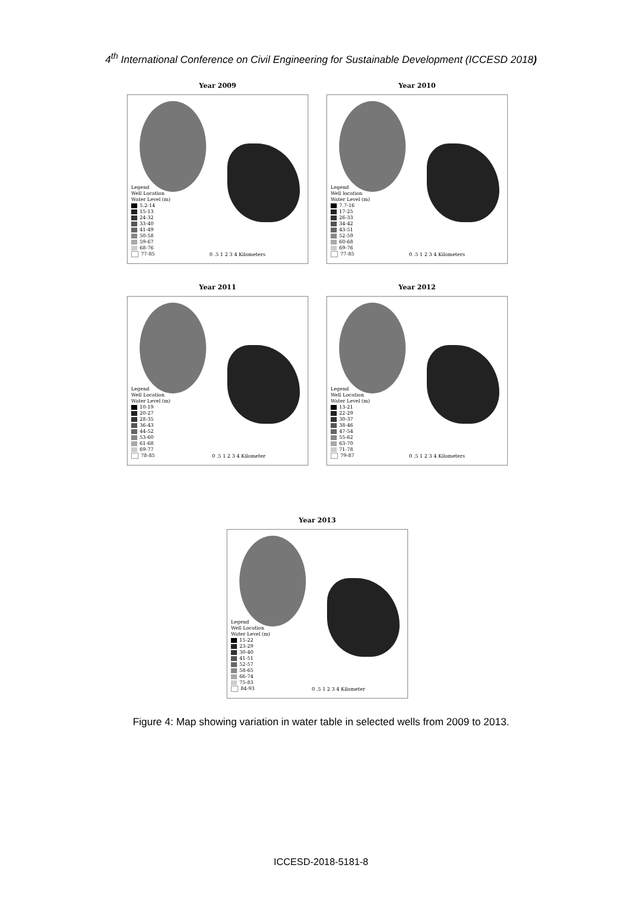4<sup>th</sup> International Conference on Civil Engineering for Sustainable Development (ICCESD 2018)
Year 2009
Legend
Well Location
Water Level (m)
5.2-14
15-13
24-32
33-40
41-49
50-58
59-67
68-76
77-85
0 .5 1 2 3 4 Kilometers
Year 2010
Legend
Well location
Water Level (m)
7.7-16
17-25
26-33
34-42
43-51
52-59
60-68
69-76
77-85
0 .5 1 2 3 4 Kilometers
Year 2011
Legend
Well Location
Water Level (m)
10-19
20-27
28-35
36-43
44-52
53-60
61-68
69-77
78-85
0 .5 1 2 3 4 Kilometer
Year 2012
Legend
Well Location
Water Level (m)
13-21
22-29
30-37
38-46
47-54
55-62
63-70
71-78
79-87
0 .5 1 2 3 4 Kilometers
Year 2013
Legend
Well Location
Water Level (m)
15-22
23-29
30-40
41-51
52-57
58-65
66-74
75-83
84-93
0 .5 1 2 3 4 Kilometer
Figure 4: Map showing variation in water table in selected wells from 2009 to 2013.
ICCESD-2018-5181-8